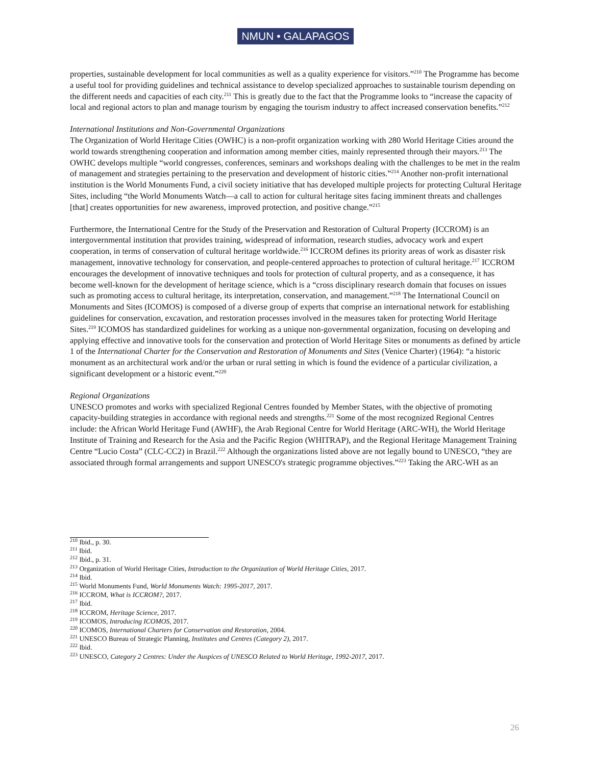NMUN • GALAPAGOS
properties, sustainable development for local communities as well as a quality experience for visitors.”<sup>210</sup> The Programme has become a useful tool for providing guidelines and technical assistance to develop specialized approaches to sustainable tourism depending on the different needs and capacities of each city.<sup>211</sup> This is greatly due to the fact that the Programme looks to “increase the capacity of local and regional actors to plan and manage tourism by engaging the tourism industry to affect increased conservation benefits.”<sup>212</sup>
International Institutions and Non-Governmental Organizations
The Organization of World Heritage Cities (OWHC) is a non-profit organization working with 280 World Heritage Cities around the world towards strengthening cooperation and information among member cities, mainly represented through their mayors.<sup>213</sup> The OWHC develops multiple “world congresses, conferences, seminars and workshops dealing with the challenges to be met in the realm of management and strategies pertaining to the preservation and development of historic cities.”<sup>214</sup> Another non-profit international institution is the World Monuments Fund, a civil society initiative that has developed multiple projects for protecting Cultural Heritage Sites, including “the World Monuments Watch—a call to action for cultural heritage sites facing imminent threats and challenges [that] creates opportunities for new awareness, improved protection, and positive change.”<sup>215</sup>
Furthermore, the International Centre for the Study of the Preservation and Restoration of Cultural Property (ICCROM) is an intergovernmental institution that provides training, widespread of information, research studies, advocacy work and expert cooperation, in terms of conservation of cultural heritage worldwide.<sup>216</sup> ICCROM defines its priority areas of work as disaster risk management, innovative technology for conservation, and people-centered approaches to protection of cultural heritage.<sup>217</sup> ICCROM encourages the development of innovative techniques and tools for protection of cultural property, and as a consequence, it has become well-known for the development of heritage science, which is a “cross disciplinary research domain that focuses on issues such as promoting access to cultural heritage, its interpretation, conservation, and management.”<sup>218</sup> The International Council on Monuments and Sites (ICOMOS) is composed of a diverse group of experts that comprise an international network for establishing guidelines for conservation, excavation, and restoration processes involved in the measures taken for protecting World Heritage Sites.<sup>219</sup> ICOMOS has standardized guidelines for working as a unique non-governmental organization, focusing on developing and applying effective and innovative tools for the conservation and protection of World Heritage Sites or monuments as defined by article 1 of the International Charter for the Conservation and Restoration of Monuments and Sites (Venice Charter) (1964): “a historic monument as an architectural work and/or the urban or rural setting in which is found the evidence of a particular civilization, a significant development or a historic event.”<sup>220</sup>
Regional Organizations
UNESCO promotes and works with specialized Regional Centres founded by Member States, with the objective of promoting capacity-building strategies in accordance with regional needs and strengths.<sup>221</sup> Some of the most recognized Regional Centres include: the African World Heritage Fund (AWHF), the Arab Regional Centre for World Heritage (ARC-WH), the World Heritage Institute of Training and Research for the Asia and the Pacific Region (WHITRAP), and the Regional Heritage Management Training Centre “Lucio Costa” (CLC-CC2) in Brazil.<sup>222</sup> Although the organizations listed above are not legally bound to UNESCO, “they are associated through formal arrangements and support UNESCO's strategic programme objectives.”<sup>223</sup> Taking the ARC-WH as an
<sup>210</sup> Ibid., p. 30.
<sup>211</sup> Ibid.
<sup>212</sup> Ibid., p. 31.
<sup>213</sup> Organization of World Heritage Cities, Introduction to the Organization of World Heritage Cities, 2017.
<sup>214</sup> Ibid.
<sup>215</sup> World Monuments Fund, World Monuments Watch: 1995-2017, 2017.
<sup>216</sup> ICCROM, What is ICCROM?, 2017.
<sup>217</sup> Ibid.
<sup>218</sup> ICCROM, Heritage Science, 2017.
<sup>219</sup> ICOMOS, Introducing ICOMOS, 2017.
<sup>220</sup> ICOMOS, International Charters for Conservation and Restoration, 2004.
<sup>221</sup> UNESCO Bureau of Strategic Planning, Institutes and Centres (Category 2), 2017.
<sup>222</sup> Ibid.
<sup>223</sup> UNESCO, Category 2 Centres: Under the Auspices of UNESCO Related to World Heritage, 1992-2017, 2017.
26